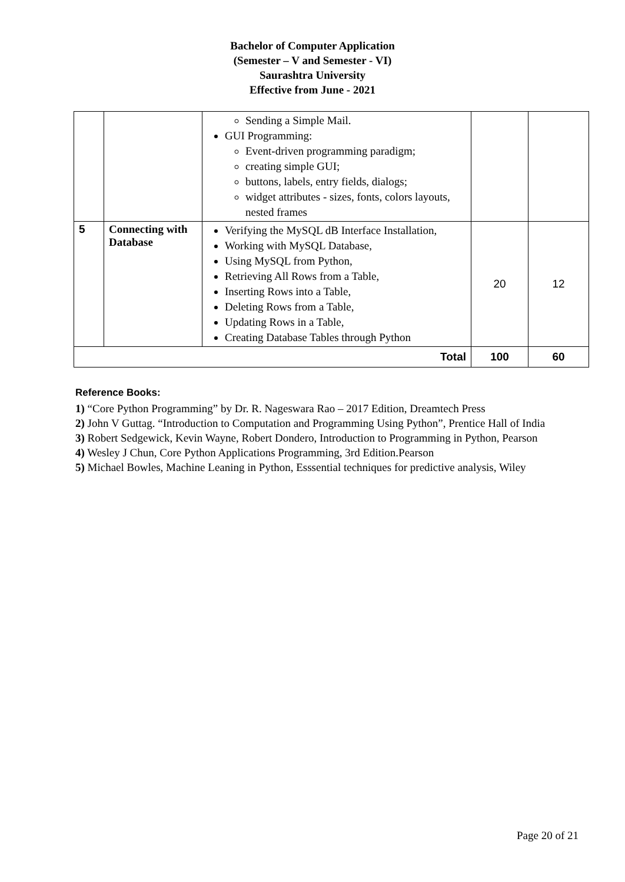Bachelor of Computer Application
(Semester – V and Semester - VI)
Saurashtra University
Effective from June - 2021
| | | Sending a Simple Mail. GUI Programming: Event-driven programming paradigm; creating simple GUI; buttons, labels, entry fields, dialogs; widget attributes - sizes, fonts, colors layouts, nested frames | | |
| 5 | Connecting with Database | Verifying the MySQL dB Interface Installation, Working with MySQL Database, Using MySQL from Python, Retrieving All Rows from a Table, Inserting Rows into a Table, Deleting Rows from a Table, Updating Rows in a Table, Creating Database Tables through Python | 20 | 12 |
| Total | | | 100 | 60 |
Reference Books:
1) “Core Python Programming” by Dr. R. Nageswara Rao – 2017 Edition, Dreamtech Press
2) John V Guttag. “Introduction to Computation and Programming Using Python”, Prentice Hall of India
3) Robert Sedgewick, Kevin Wayne, Robert Dondero, Introduction to Programming in Python, Pearson
4) Wesley J Chun, Core Python Applications Programming, 3rd Edition.Pearson
5) Michael Bowles, Machine Leaning in Python, Esssential techniques for predictive analysis, Wiley
Page 20 of 21